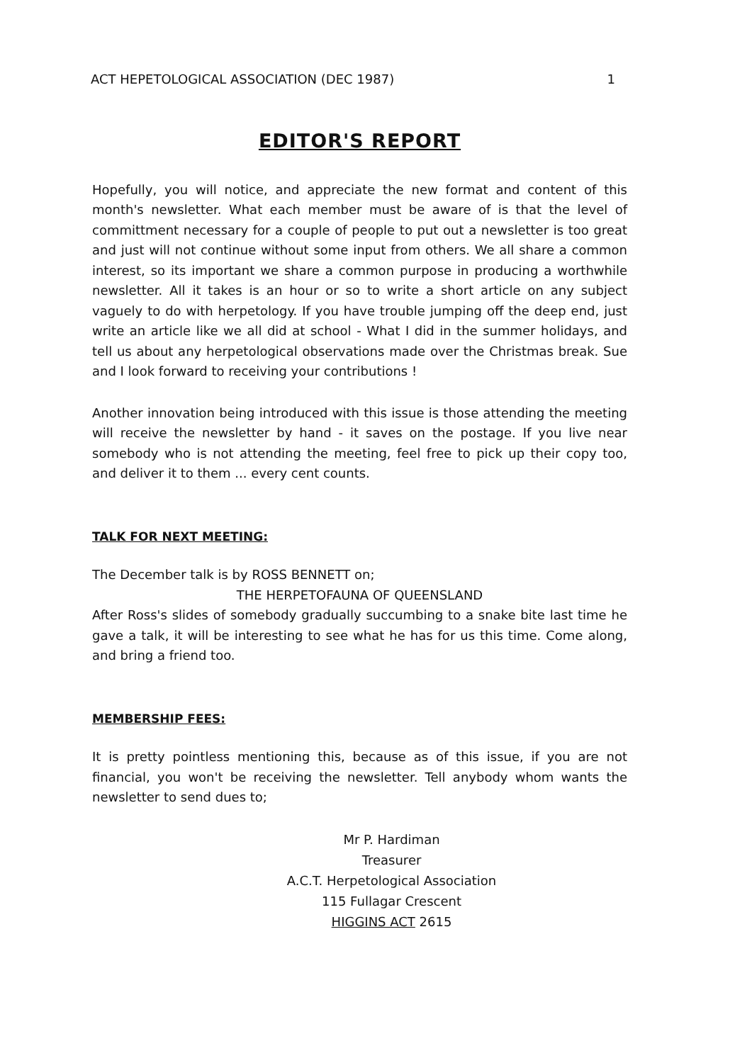ACT HEPETOLOGICAL ASSOCIATION (DEC 1987) 1
EDITOR'S REPORT
Hopefully, you will notice, and appreciate the new format and content of this month's newsletter. What each member must be aware of is that the level of committment necessary for a couple of people to put out a newsletter is too great and just will not continue without some input from others. We all share a common interest, so its important we share a common purpose in producing a worthwhile newsletter. All it takes is an hour or so to write a short article on any subject vaguely to do with herpetology. If you have trouble jumping off the deep end, just write an article like we all did at school - What I did in the summer holidays, and tell us about any herpetological observations made over the Christmas break. Sue and I look forward to receiving your contributions !
Another innovation being introduced with this issue is those attending the meeting will receive the newsletter by hand - it saves on the postage. If you live near somebody who is not attending the meeting, feel free to pick up their copy too, and deliver it to them ... every cent counts.
TALK FOR NEXT MEETING:
The December talk is by ROSS BENNETT on;
THE HERPETOFAUNA OF QUEENSLAND
After Ross's slides of somebody gradually succumbing to a snake bite last time he gave a talk, it will be interesting to see what he has for us this time. Come along, and bring a friend too.
MEMBERSHIP FEES:
It is pretty pointless mentioning this, because as of this issue, if you are not financial, you won't be receiving the newsletter. Tell anybody whom wants the newsletter to send dues to;
Mr P. Hardiman
Treasurer
A.C.T. Herpetological Association
115 Fullagar Crescent
HIGGINS ACT 2615